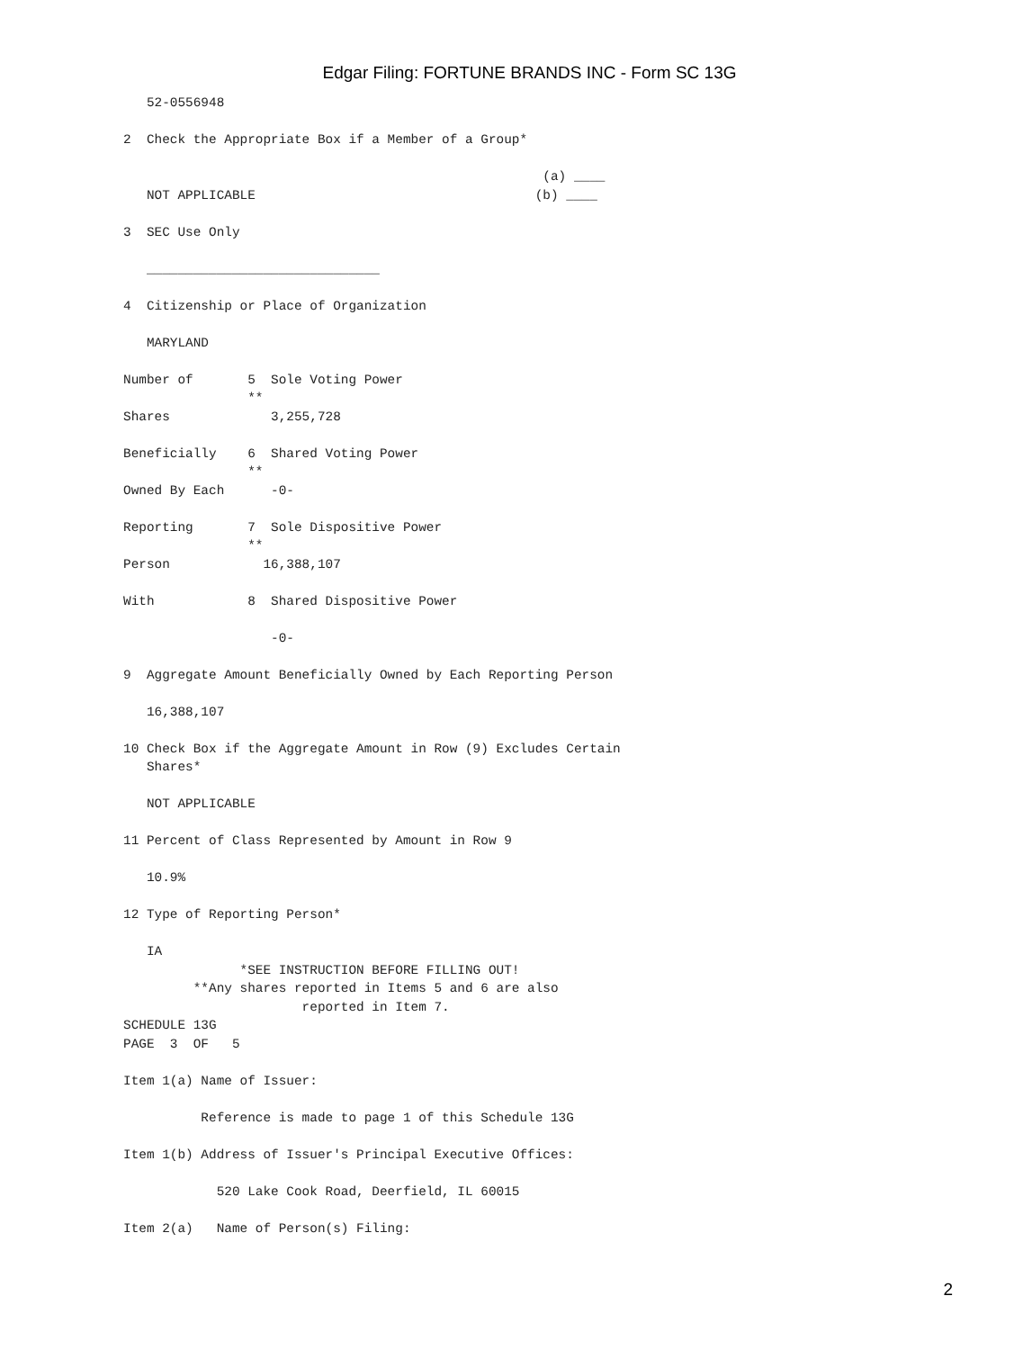Edgar Filing: FORTUNE BRANDS INC - Form SC 13G
   52-0556948

2  Check the Appropriate Box if a Member of a Group*

                                                      (a) ____
   NOT APPLICABLE                                    (b) ____

3  SEC Use Only

   ______________________________

4  Citizenship or Place of Organization

   MARYLAND

Number of       5  Sole Voting Power
                **
Shares             3,255,728

Beneficially    6  Shared Voting Power
                **
Owned By Each      -0-

Reporting       7  Sole Dispositive Power
                **
Person            16,388,107

With            8  Shared Dispositive Power

                   -0-

9  Aggregate Amount Beneficially Owned by Each Reporting Person

   16,388,107

10 Check Box if the Aggregate Amount in Row (9) Excludes Certain
   Shares*

   NOT APPLICABLE

11 Percent of Class Represented by Amount in Row 9

   10.9%

12 Type of Reporting Person*

   IA
               *SEE INSTRUCTION BEFORE FILLING OUT!
         **Any shares reported in Items 5 and 6 are also
                       reported in Item 7.
SCHEDULE 13G
PAGE  3  OF   5

Item 1(a) Name of Issuer:

          Reference is made to page 1 of this Schedule 13G

Item 1(b) Address of Issuer's Principal Executive Offices:

            520 Lake Cook Road, Deerfield, IL 60015

Item 2(a)   Name of Person(s) Filing:
2